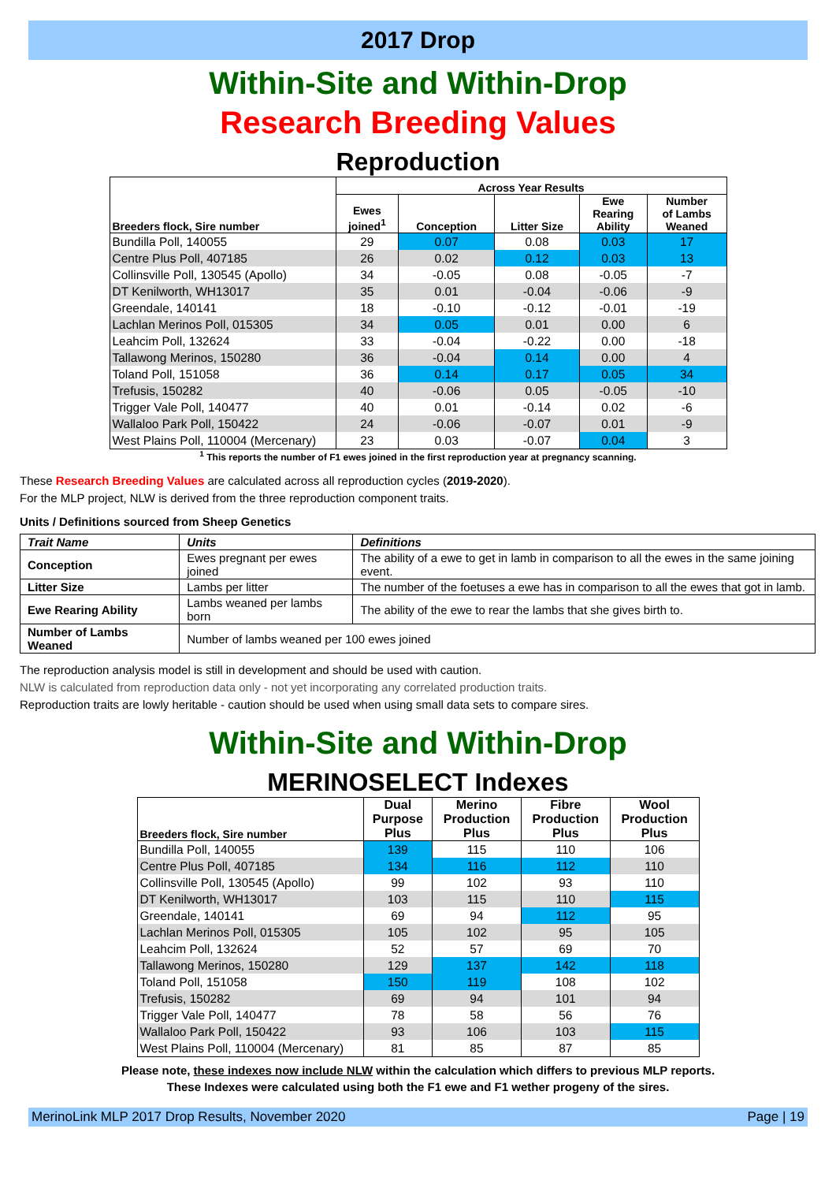2017 Drop
Within-Site and Within-Drop
Research Breeding Values
Reproduction
| Breeders flock, Sire number | Across Year Results | | | | |
| --- | --- | --- | --- | --- | --- |
| | Ewes joined<sup>1</sup> | Conception | Litter Size | Ewe Rearing Ability | Number of Lambs Weaned |
| Bundilla Poll, 140055 | 29 | 0.07 | 0.08 | 0.03 | 17 |
| Centre Plus Poll, 407185 | 26 | 0.02 | 0.12 | 0.03 | 13 |
| Collinsville Poll, 130545 (Apollo) | 34 | -0.05 | 0.08 | -0.05 | -7 |
| DT Kenilworth, WH13017 | 35 | 0.01 | -0.04 | -0.06 | -9 |
| Greendale, 140141 | 18 | -0.10 | -0.12 | -0.01 | -19 |
| Lachlan Merinos Poll, 015305 | 34 | 0.05 | 0.01 | 0.00 | 6 |
| Leahcim Poll, 132624 | 33 | -0.04 | -0.22 | 0.00 | -18 |
| Tallawong Merinos, 150280 | 36 | -0.04 | 0.14 | 0.00 | 4 |
| Toland Poll, 151058 | 36 | 0.14 | 0.17 | 0.05 | 34 |
| Trefusis, 150282 | 40 | -0.06 | 0.05 | -0.05 | -10 |
| Trigger Vale Poll, 140477 | 40 | 0.01 | -0.14 | 0.02 | -6 |
| Wallaloo Park Poll, 150422 | 24 | -0.06 | -0.07 | 0.01 | -9 |
| West Plains Poll, 110004 (Mercenary) | 23 | 0.03 | -0.07 | 0.04 | 3 |
<sup>1</sup> This reports the number of F1 ewes joined in the first reproduction year at pregnancy scanning.
These Research Breeding Values are calculated across all reproduction cycles (2019-2020).
For the MLP project, NLW is derived from the three reproduction component traits.
Units / Definitions sourced from Sheep Genetics
| Trait Name | Units | Definitions |
| --- | --- | --- |
| Conception | Ewes pregnant per ewes joined | The ability of a ewe to get in lamb in comparison to all the ewes in the same joining event. |
| Litter Size | Lambs per litter | The number of the foetuses a ewe has in comparison to all the ewes that got in lamb. |
| Ewe Rearing Ability | Lambs weaned per lambs born | The ability of the ewe to rear the lambs that she gives birth to. |
| Number of Lambs Weaned | Number of lambs weaned per 100 ewes joined | |
The reproduction analysis model is still in development and should be used with caution.
NLW is calculated from reproduction data only - not yet incorporating any correlated production traits.
Reproduction traits are lowly heritable - caution should be used when using small data sets to compare sires.
Within-Site and Within-Drop
MERINOSELECT Indexes
| Breeders flock, Sire number | Dual Purpose Plus | Merino Production Plus | Fibre Production Plus | Wool Production Plus |
| --- | --- | --- | --- | --- |
| Bundilla Poll, 140055 | 139 | 115 | 110 | 106 |
| Centre Plus Poll, 407185 | 134 | 116 | 112 | 110 |
| Collinsville Poll, 130545 (Apollo) | 99 | 102 | 93 | 110 |
| DT Kenilworth, WH13017 | 103 | 115 | 110 | 115 |
| Greendale, 140141 | 69 | 94 | 112 | 95 |
| Lachlan Merinos Poll, 015305 | 105 | 102 | 95 | 105 |
| Leahcim Poll, 132624 | 52 | 57 | 69 | 70 |
| Tallawong Merinos, 150280 | 129 | 137 | 142 | 118 |
| Toland Poll, 151058 | 150 | 119 | 108 | 102 |
| Trefusis, 150282 | 69 | 94 | 101 | 94 |
| Trigger Vale Poll, 140477 | 78 | 58 | 56 | 76 |
| Wallaloo Park Poll, 150422 | 93 | 106 | 103 | 115 |
| West Plains Poll, 110004 (Mercenary) | 81 | 85 | 87 | 85 |
Please note, these indexes now include NLW within the calculation which differs to previous MLP reports.
These Indexes were calculated using both the F1 ewe and F1 wether progeny of the sires.
MerinoLink MLP 2017 Drop Results, November 2020 Page | 19